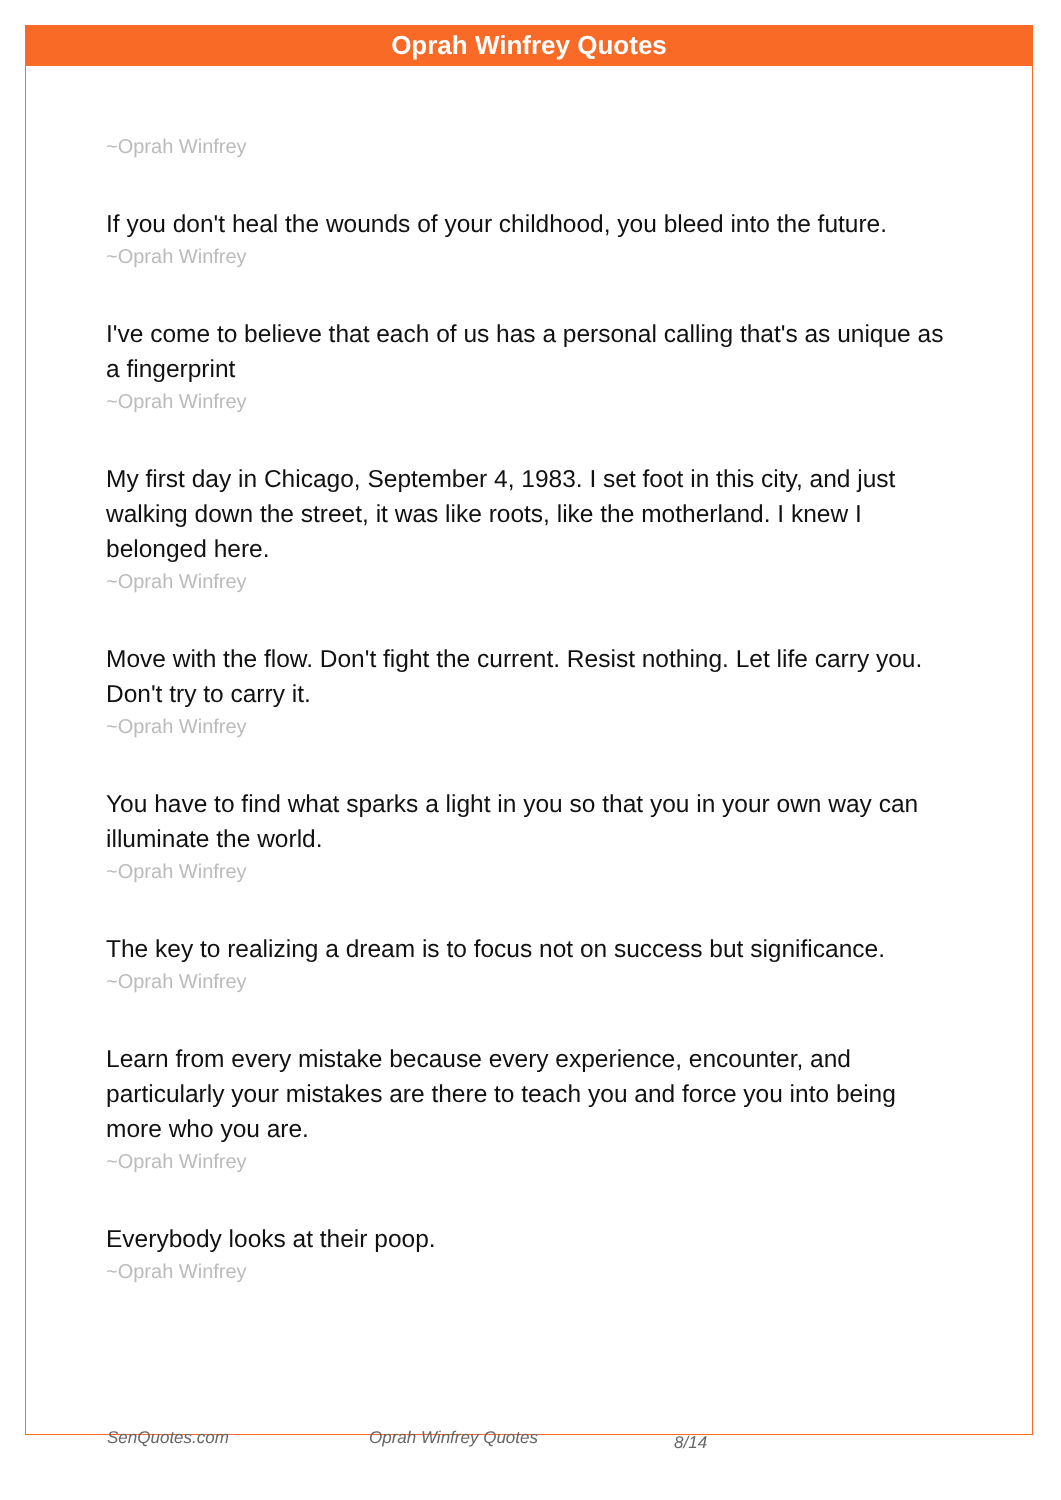Oprah Winfrey Quotes
~Oprah Winfrey
If you don't heal the wounds of your childhood, you bleed into the future.
~Oprah Winfrey
I've come to believe that each of us has a personal calling that's as unique as a fingerprint
~Oprah Winfrey
My first day in Chicago, September 4, 1983. I set foot in this city, and just walking down the street, it was like roots, like the motherland. I knew I belonged here.
~Oprah Winfrey
Move with the flow. Don't fight the current. Resist nothing. Let life carry you. Don't try to carry it.
~Oprah Winfrey
You have to find what sparks a light in you so that you in your own way can illuminate the world.
~Oprah Winfrey
The key to realizing a dream is to focus not on success but significance.
~Oprah Winfrey
Learn from every mistake because every experience, encounter, and particularly your mistakes are there to teach you and force you into being more who you are.
~Oprah Winfrey
Everybody looks at their poop.
~Oprah Winfrey
SenQuotes.com Oprah Winfrey Quotes 8/14